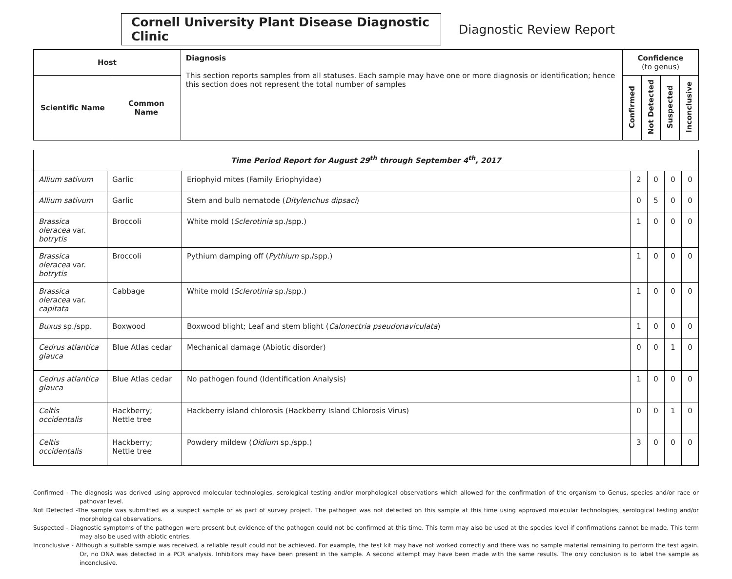Cornell University Plant Disease Diagnostic Clinic
Diagnostic Review Report
| Host | | Diagnosis This section reports samples from all statuses. Each sample may have one or more diagnosis or identification; hence this section does not represent the total number of samples | Confidence (to genus) | | | |
| Scientific Name | Common Name | | Confirmed | Not Detected | Suspected | Inconclusive |
| Time Period Report for August 29<sup>th</sup> through September 4<sup>th</sup>, 2017 | | | | | | |
| Allium sativum | Garlic | Eriophyid mites (Family Eriophyidae) | 2 | 0 | 0 | 0 |
| Allium sativum | Garlic | Stem and bulb nematode ( Ditylenchus dipsaci ) | 0 | 5 | 0 | 0 |
| Brassica oleracea var. botrytis | Broccoli | White mold ( Sclerotinia sp./spp.) | 1 | 0 | 0 | 0 |
| Brassica oleracea var. botrytis | Broccoli | Pythium damping off ( Pythium sp./spp.) | 1 | 0 | 0 | 0 |
| Brassica oleracea var. capitata | Cabbage | White mold ( Sclerotinia sp./spp.) | 1 | 0 | 0 | 0 |
| Buxus sp./spp. | Boxwood | Boxwood blight; Leaf and stem blight ( Calonectria pseudonaviculata ) | 1 | 0 | 0 | 0 |
| Cedrus atlantica glauca | Blue Atlas cedar | Mechanical damage (Abiotic disorder) | 0 | 0 | 1 | 0 |
| Cedrus atlantica glauca | Blue Atlas cedar | No pathogen found (Identification Analysis) | 1 | 0 | 0 | 0 |
| Celtis occidentalis | Hackberry; Nettle tree | Hackberry island chlorosis (Hackberry Island Chlorosis Virus) | 0 | 0 | 1 | 0 |
| Celtis occidentalis | Hackberry; Nettle tree | Powdery mildew ( Oidium sp./spp.) | 3 | 0 | 0 | 0 |
Confirmed - The diagnosis was derived using approved molecular technologies, serological testing and/or morphological observations which allowed for the confirmation of the organism to Genus, species and/or race or pathovar level.
Not Detected -The sample was submitted as a suspect sample or as part of survey project. The pathogen was not detected on this sample at this time using approved molecular technologies, serological testing and/or morphological observations.
Suspected - Diagnostic symptoms of the pathogen were present but evidence of the pathogen could not be confirmed at this time. This term may also be used at the species level if confirmations cannot be made. This term may also be used with abiotic entries.
Inconclusive - Although a suitable sample was received, a reliable result could not be achieved. For example, the test kit may have not worked correctly and there was no sample material remaining to perform the test again. Or, no DNA was detected in a PCR analysis. Inhibitors may have been present in the sample. A second attempt may have been made with the same results. The only conclusion is to label the sample as inconclusive.